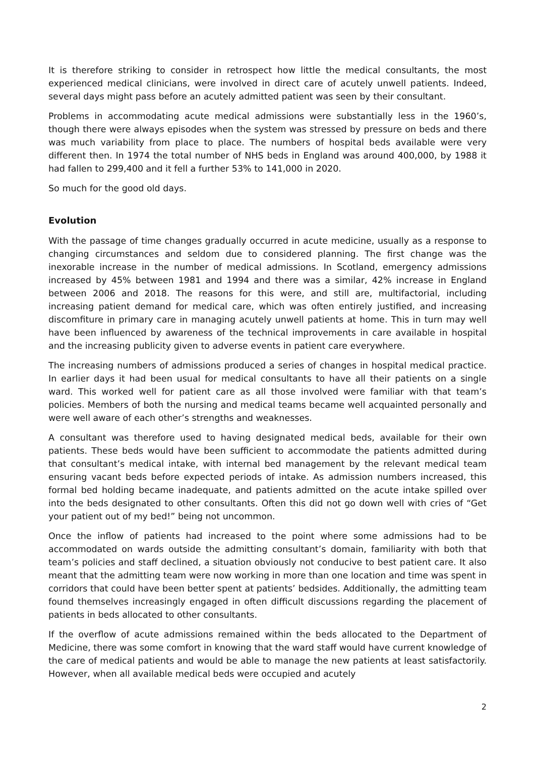It is therefore striking to consider in retrospect how little the medical consultants, the most experienced medical clinicians, were involved in direct care of acutely unwell patients. Indeed, several days might pass before an acutely admitted patient was seen by their consultant.
Problems in accommodating acute medical admissions were substantially less in the 1960’s, though there were always episodes when the system was stressed by pressure on beds and there was much variability from place to place. The numbers of hospital beds available were very different then. In 1974 the total number of NHS beds in England was around 400,000, by 1988 it had fallen to 299,400 and it fell a further 53% to 141,000 in 2020.
So much for the good old days.
Evolution
With the passage of time changes gradually occurred in acute medicine, usually as a response to changing circumstances and seldom due to considered planning. The first change was the inexorable increase in the number of medical admissions. In Scotland, emergency admissions increased by 45% between 1981 and 1994 and there was a similar, 42% increase in England between 2006 and 2018. The reasons for this were, and still are, multifactorial, including increasing patient demand for medical care, which was often entirely justified, and increasing discomfiture in primary care in managing acutely unwell patients at home. This in turn may well have been influenced by awareness of the technical improvements in care available in hospital and the increasing publicity given to adverse events in patient care everywhere.
The increasing numbers of admissions produced a series of changes in hospital medical practice. In earlier days it had been usual for medical consultants to have all their patients on a single ward. This worked well for patient care as all those involved were familiar with that team’s policies. Members of both the nursing and medical teams became well acquainted personally and were well aware of each other’s strengths and weaknesses.
A consultant was therefore used to having designated medical beds, available for their own patients. These beds would have been sufficient to accommodate the patients admitted during that consultant’s medical intake, with internal bed management by the relevant medical team ensuring vacant beds before expected periods of intake. As admission numbers increased, this formal bed holding became inadequate, and patients admitted on the acute intake spilled over into the beds designated to other consultants. Often this did not go down well with cries of “Get your patient out of my bed!” being not uncommon.
Once the inflow of patients had increased to the point where some admissions had to be accommodated on wards outside the admitting consultant’s domain, familiarity with both that team’s policies and staff declined, a situation obviously not conducive to best patient care. It also meant that the admitting team were now working in more than one location and time was spent in corridors that could have been better spent at patients’ bedsides. Additionally, the admitting team found themselves increasingly engaged in often difficult discussions regarding the placement of patients in beds allocated to other consultants.
If the overflow of acute admissions remained within the beds allocated to the Department of Medicine, there was some comfort in knowing that the ward staff would have current knowledge of the care of medical patients and would be able to manage the new patients at least satisfactorily. However, when all available medical beds were occupied and acutely
2